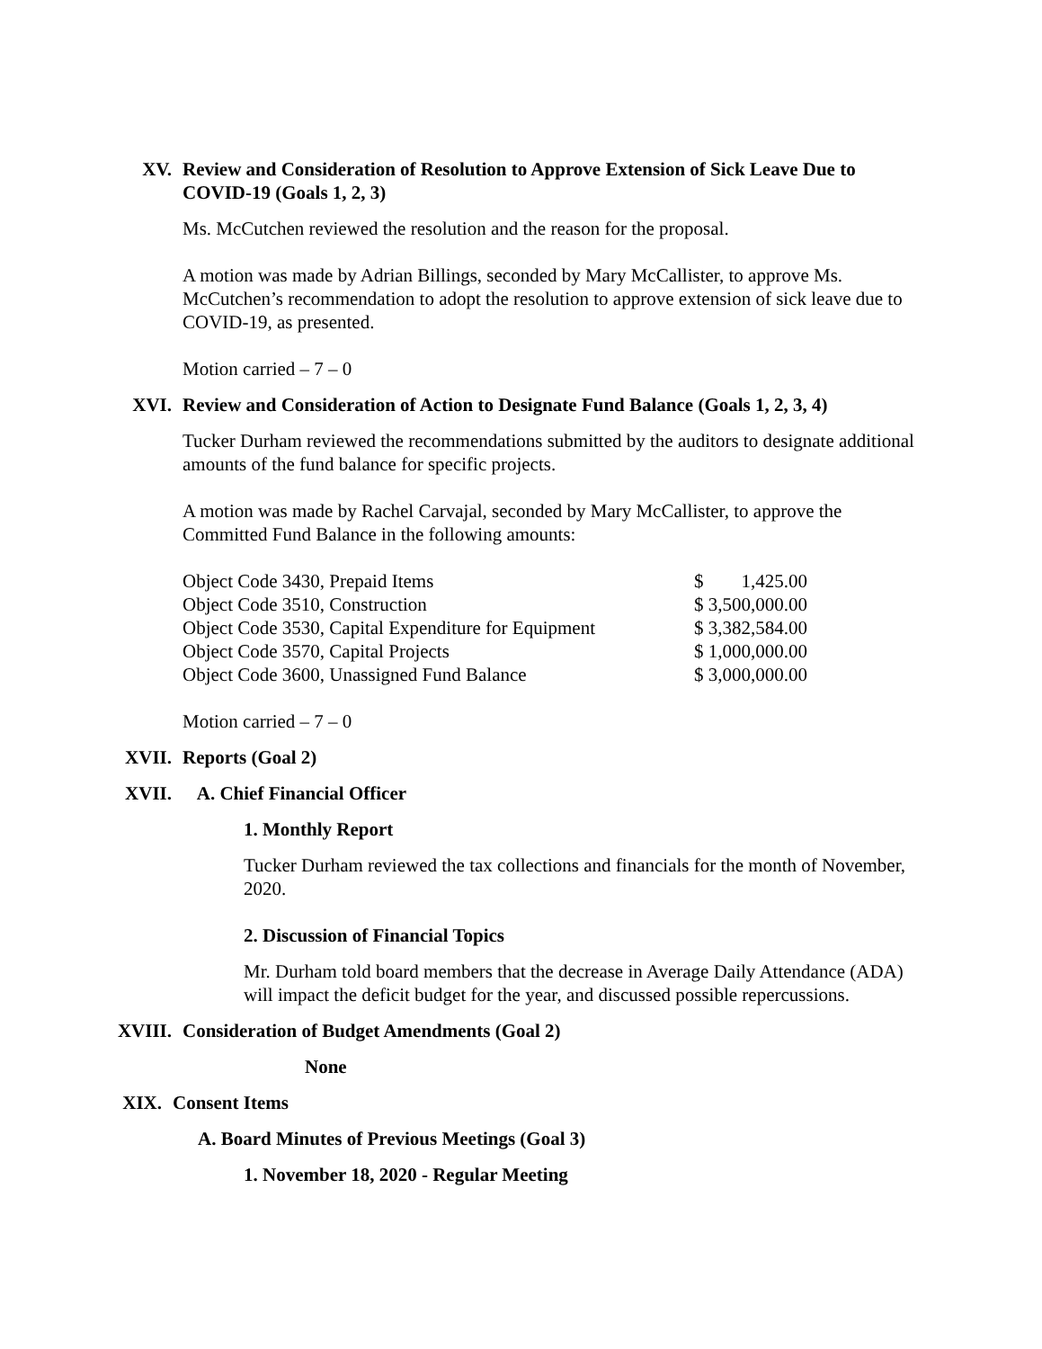XV. Review and Consideration of Resolution to Approve Extension of Sick Leave Due to COVID-19 (Goals 1, 2, 3)
Ms. McCutchen reviewed the resolution and the reason for the proposal.
A motion was made by Adrian Billings, seconded by Mary McCallister, to approve Ms. McCutchen’s recommendation to adopt the resolution to approve extension of sick leave due to COVID-19, as presented.
Motion carried – 7 – 0
XVI. Review and Consideration of Action to Designate Fund Balance (Goals 1, 2, 3, 4)
Tucker Durham reviewed the recommendations submitted by the auditors to designate additional amounts of the fund balance for specific projects.
A motion was made by Rachel Carvajal, seconded by Mary McCallister, to approve the Committed Fund Balance in the following amounts:
| Object Code 3430, Prepaid Items | $ 1,425.00 |
| Object Code 3510, Construction | $ 3,500,000.00 |
| Object Code 3530, Capital Expenditure for Equipment | $ 3,382,584.00 |
| Object Code 3570, Capital Projects | $ 1,000,000.00 |
| Object Code 3600, Unassigned Fund Balance | $ 3,000,000.00 |
Motion carried – 7 – 0
XVII. Reports (Goal 2)
XVII. A. Chief Financial Officer
1. Monthly Report
Tucker Durham reviewed the tax collections and financials for the month of November, 2020.
2. Discussion of Financial Topics
Mr. Durham told board members that the decrease in Average Daily Attendance (ADA) will impact the deficit budget for the year, and discussed possible repercussions.
XVIII. Consideration of Budget Amendments (Goal 2)
None
XIX. Consent Items
A. Board Minutes of Previous Meetings (Goal 3)
1. November 18, 2020 - Regular Meeting